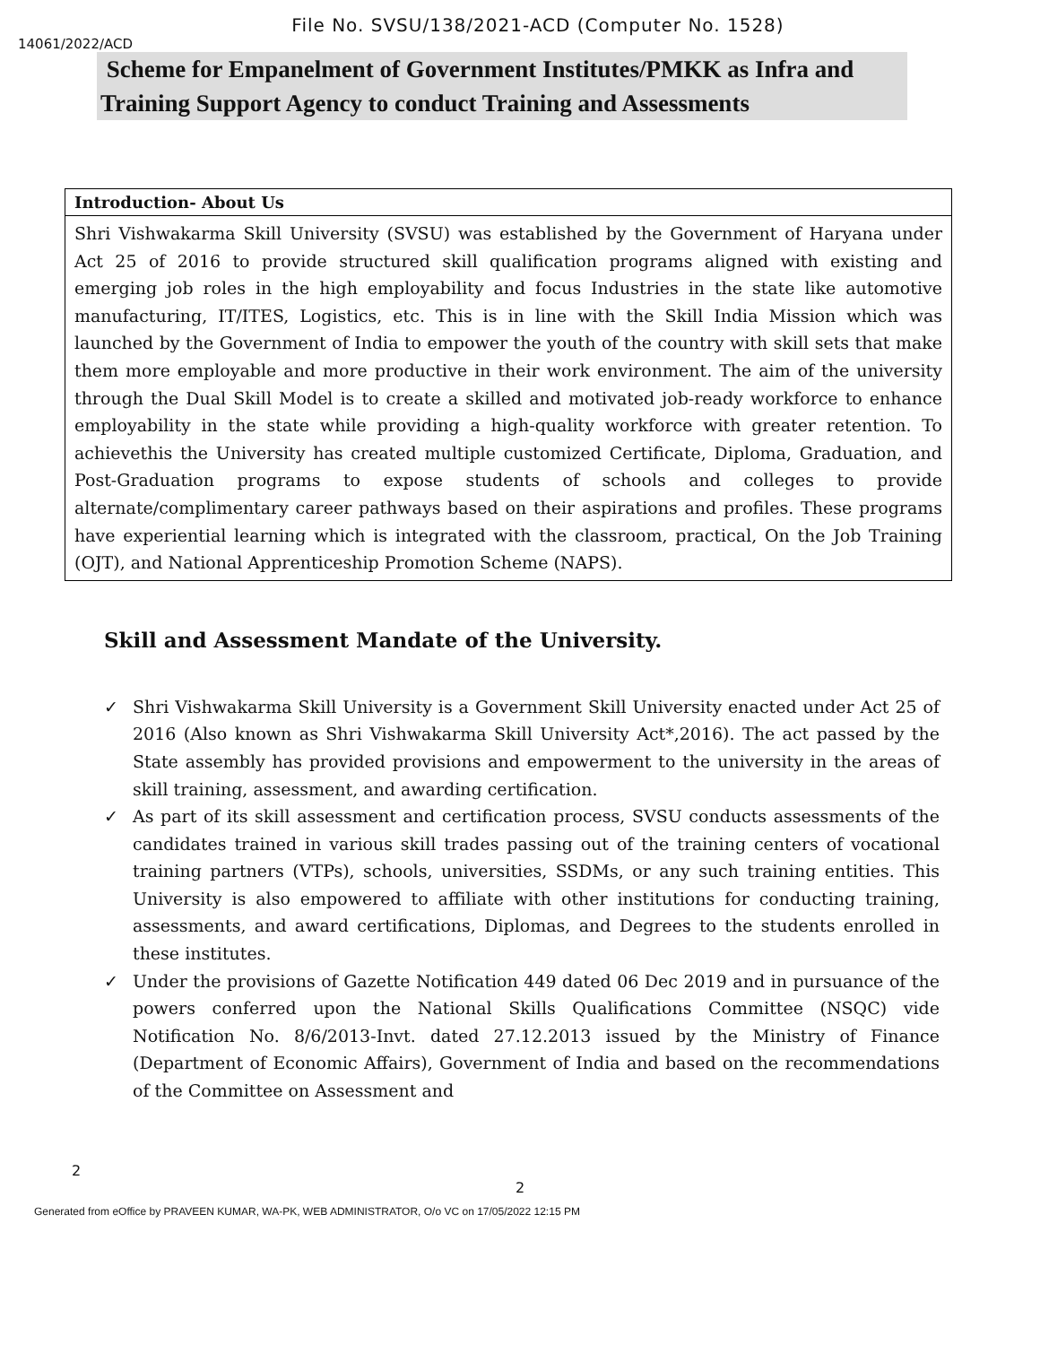File No. SVSU/138/2021-ACD (Computer No. 1528)
14061/2022/ACD
Scheme for Empanelment of Government Institutes/PMKK as Infra and Training Support Agency to conduct Training and Assessments
Introduction- About Us
Shri Vishwakarma Skill University (SVSU) was established by the Government of Haryana under Act 25 of 2016 to provide structured skill qualification programs aligned with existing and emerging job roles in the high employability and focus Industries in the state like automotive manufacturing, IT/ITES, Logistics, etc. This is in line with the Skill India Mission which was launched by the Government of India to empower the youth of the country with skill sets that make them more employable and more productive in their work environment. The aim of the university through the Dual Skill Model is to create a skilled and motivated job-ready workforce to enhance employability in the state while providing a high-quality workforce with greater retention. To achievethis the University has created multiple customized Certificate, Diploma, Graduation, and Post-Graduation programs to expose students of schools and colleges to provide alternate/complimentary career pathways based on their aspirations and profiles. These programs have experiential learning which is integrated with the classroom, practical, On the Job Training (OJT), and National Apprenticeship Promotion Scheme (NAPS).
Skill and Assessment Mandate of the University.
✓ Shri Vishwakarma Skill University is a Government Skill University enacted under Act 25 of 2016 (Also known as Shri Vishwakarma Skill University Act*,2016). The act passed by the State assembly has provided provisions and empowerment to the university in the areas of skill training, assessment, and awarding certification.
✓ As part of its skill assessment and certification process, SVSU conducts assessments of the candidates trained in various skill trades passing out of the training centers of vocational training partners (VTPs), schools, universities, SSDMs, or any such training entities. This University is also empowered to affiliate with other institutions for conducting training, assessments, and award certifications, Diplomas, and Degrees to the students enrolled in these institutes.
✓ Under the provisions of Gazette Notification 449 dated 06 Dec 2019 and in pursuance of the powers conferred upon the National Skills Qualifications Committee (NSQC) vide Notification No. 8/6/2013-Invt. dated 27.12.2013 issued by the Ministry of Finance (Department of Economic Affairs), Government of India and based on the recommendations of the Committee on Assessment and
2
2
Generated from eOffice by PRAVEEN KUMAR, WA-PK, WEB ADMINISTRATOR, O/o VC on 17/05/2022 12:15 PM